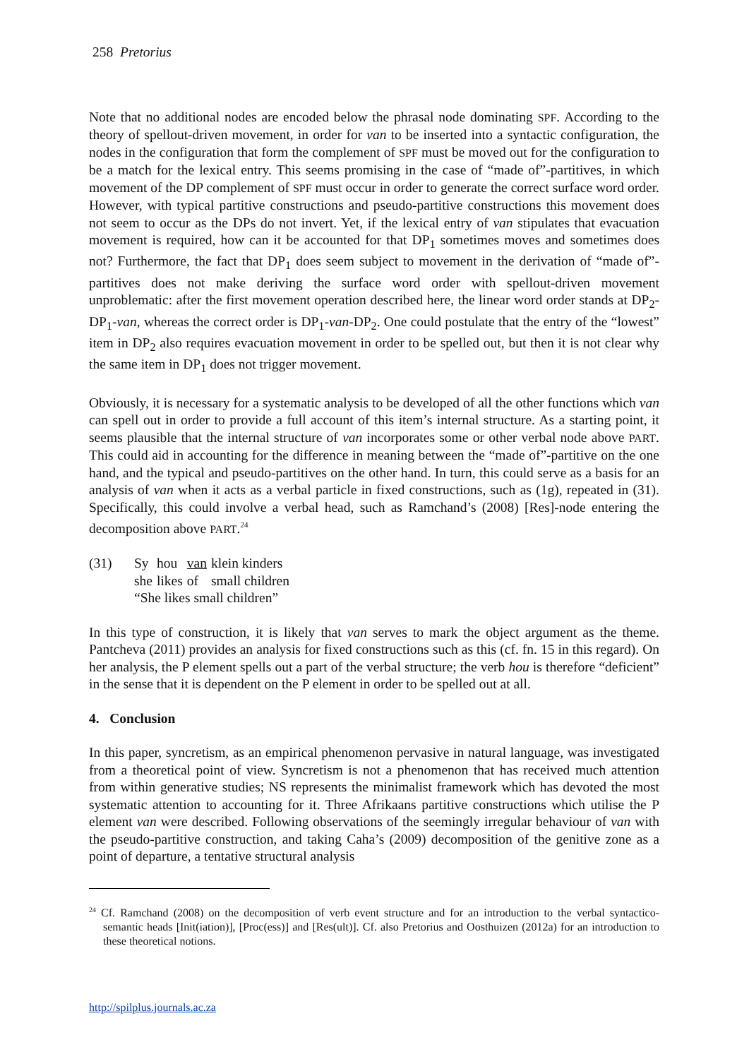258 Pretorius
Note that no additional nodes are encoded below the phrasal node dominating SPF. According to the theory of spellout-driven movement, in order for van to be inserted into a syntactic configuration, the nodes in the configuration that form the complement of SPF must be moved out for the configuration to be a match for the lexical entry. This seems promising in the case of “made of”-partitives, in which movement of the DP complement of SPF must occur in order to generate the correct surface word order. However, with typical partitive constructions and pseudo-partitive constructions this movement does not seem to occur as the DPs do not invert. Yet, if the lexical entry of van stipulates that evacuation movement is required, how can it be accounted for that DP<sub>1</sub> sometimes moves and sometimes does not? Furthermore, the fact that DP<sub>1</sub> does seem subject to movement in the derivation of “made of”-partitives does not make deriving the surface word order with spellout-driven movement unproblematic: after the first movement operation described here, the linear word order stands at DP<sub>2</sub>-DP<sub>1</sub>-van, whereas the correct order is DP<sub>1</sub>-van-DP<sub>2</sub>. One could postulate that the entry of the “lowest” item in DP<sub>2</sub> also requires evacuation movement in order to be spelled out, but then it is not clear why the same item in DP<sub>1</sub> does not trigger movement.
Obviously, it is necessary for a systematic analysis to be developed of all the other functions which van can spell out in order to provide a full account of this item’s internal structure. As a starting point, it seems plausible that the internal structure of van incorporates some or other verbal node above PART. This could aid in accounting for the difference in meaning between the “made of”-partitive on the one hand, and the typical and pseudo-partitives on the other hand. In turn, this could serve as a basis for an analysis of van when it acts as a verbal particle in fixed constructions, such as (1g), repeated in (31). Specifically, this could involve a verbal head, such as Ramchand’s (2008) [Res]-node entering the decomposition above PART.<sup>24</sup>
(31)
| Sy | hou | van | klein kinders |
| she | likes | of | small children |
“She likes small children”
In this type of construction, it is likely that van serves to mark the object argument as the theme. Pantcheva (2011) provides an analysis for fixed constructions such as this (cf. fn. 15 in this regard). On her analysis, the P element spells out a part of the verbal structure; the verb hou is therefore “deficient” in the sense that it is dependent on the P element in order to be spelled out at all.
4. Conclusion
In this paper, syncretism, as an empirical phenomenon pervasive in natural language, was investigated from a theoretical point of view. Syncretism is not a phenomenon that has received much attention from within generative studies; NS represents the minimalist framework which has devoted the most systematic attention to accounting for it. Three Afrikaans partitive constructions which utilise the P element van were described. Following observations of the seemingly irregular behaviour of van with the pseudo-partitive construction, and taking Caha’s (2009) decomposition of the genitive zone as a point of departure, a tentative structural analysis
<sup>24</sup> Cf. Ramchand (2008) on the decomposition of verb event structure and for an introduction to the verbal syntactico-semantic heads [Init(iation)], [Proc(ess)] and [Res(ult)]. Cf. also Pretorius and Oosthuizen (2012a) for an introduction to these theoretical notions.
http://spilplus.journals.ac.za